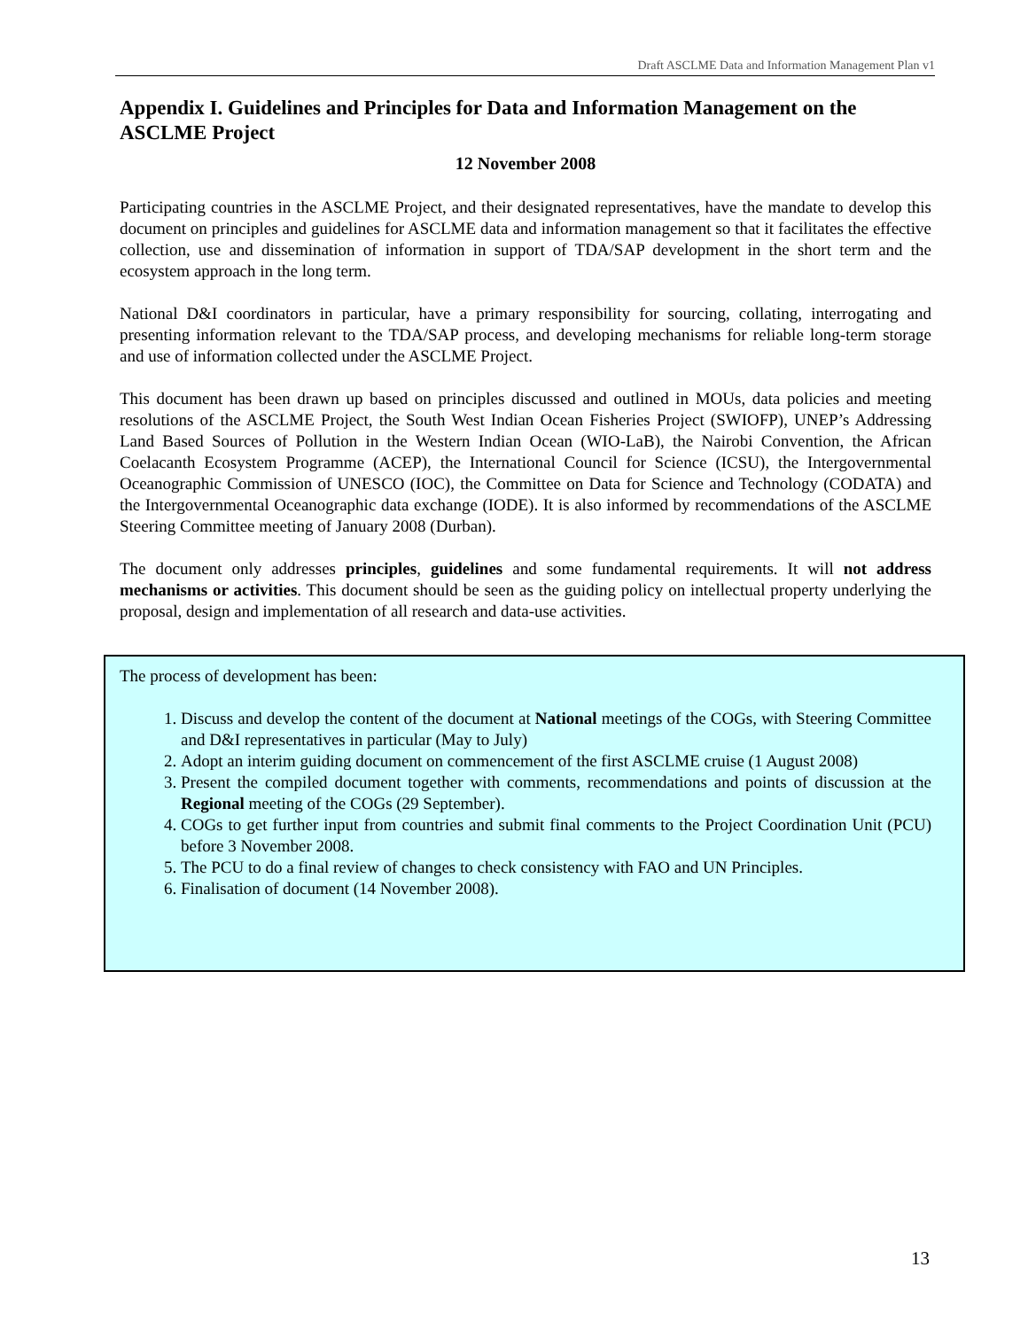Draft ASCLME Data and Information Management Plan v1
Appendix I. Guidelines and Principles for Data and Information Management on the ASCLME Project
12 November 2008
Participating countries in the ASCLME Project, and their designated representatives, have the mandate to develop this document on principles and guidelines for ASCLME data and information management so that it facilitates the effective collection, use and dissemination of information in support of TDA/SAP development in the short term and the ecosystem approach in the long term.
National D&I coordinators in particular, have a primary responsibility for sourcing, collating, interrogating and presenting information relevant to the TDA/SAP process, and developing mechanisms for reliable long-term storage and use of information collected under the ASCLME Project.
This document has been drawn up based on principles discussed and outlined in MOUs, data policies and meeting resolutions of the ASCLME Project, the South West Indian Ocean Fisheries Project (SWIOFP), UNEP’s Addressing Land Based Sources of Pollution in the Western Indian Ocean (WIO-LaB), the Nairobi Convention, the African Coelacanth Ecosystem Programme (ACEP), the International Council for Science (ICSU), the Intergovernmental Oceanographic Commission of UNESCO (IOC), the Committee on Data for Science and Technology (CODATA) and the Intergovernmental Oceanographic data exchange (IODE). It is also informed by recommendations of the ASCLME Steering Committee meeting of January 2008 (Durban).
The document only addresses principles, guidelines and some fundamental requirements. It will not address mechanisms or activities. This document should be seen as the guiding policy on intellectual property underlying the proposal, design and implementation of all research and data-use activities.
The process of development has been:
1. Discuss and develop the content of the document at National meetings of the COGs, with Steering Committee and D&I representatives in particular (May to July)
2. Adopt an interim guiding document on commencement of the first ASCLME cruise (1 August 2008)
3. Present the compiled document together with comments, recommendations and points of discussion at the Regional meeting of the COGs (29 September).
4. COGs to get further input from countries and submit final comments to the Project Coordination Unit (PCU) before 3 November 2008.
5. The PCU to do a final review of changes to check consistency with FAO and UN Principles.
6. Finalisation of document (14 November 2008).
13